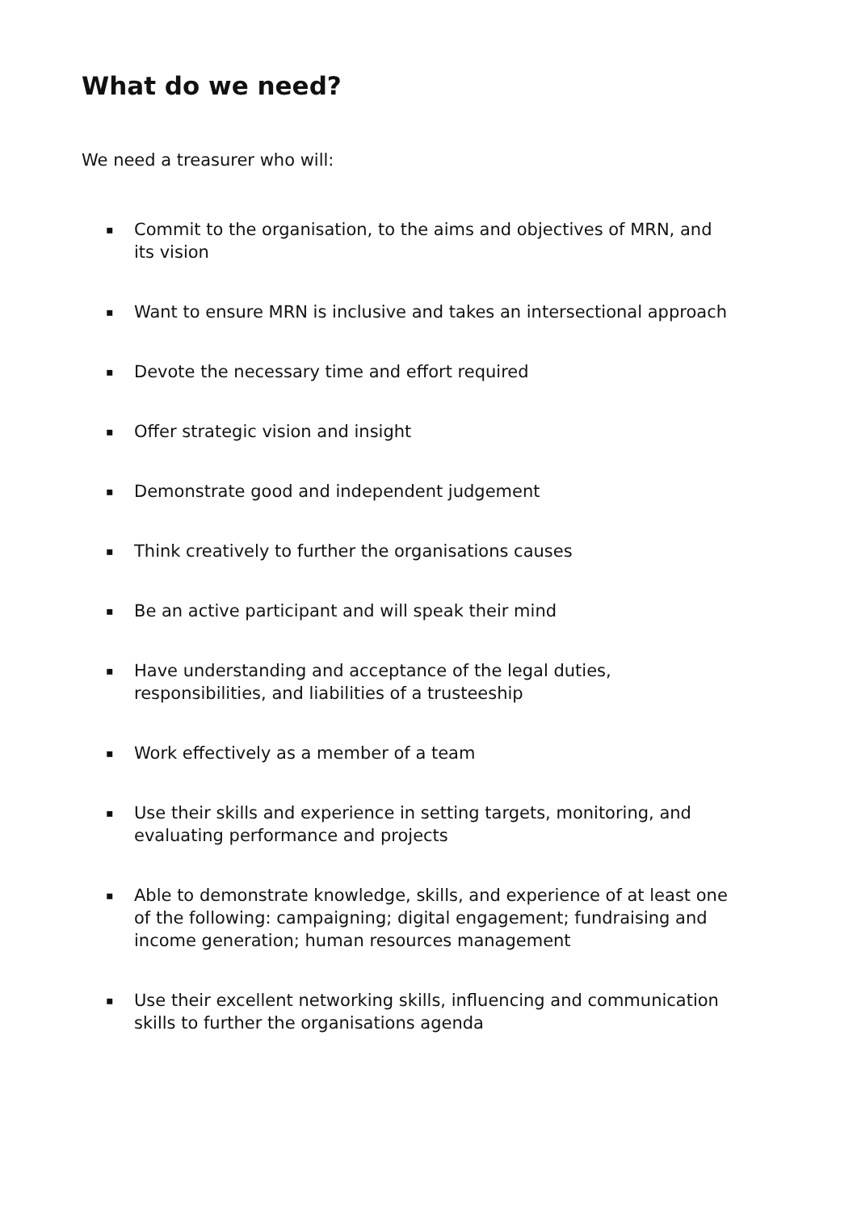What do we need?
We need a treasurer who will:
▪ Commit to the organisation, to the aims and objectives of MRN, and its vision
▪ Want to ensure MRN is inclusive and takes an intersectional approach
▪ Devote the necessary time and effort required
▪ Offer strategic vision and insight
▪ Demonstrate good and independent judgement
▪ Think creatively to further the organisations causes
▪ Be an active participant and will speak their mind
▪ Have understanding and acceptance of the legal duties, responsibilities, and liabilities of a trusteeship
▪ Work effectively as a member of a team
▪ Use their skills and experience in setting targets, monitoring, and evaluating performance and projects
▪ Able to demonstrate knowledge, skills, and experience of at least one of the following: campaigning; digital engagement; fundraising and income generation; human resources management
▪ Use their excellent networking skills, influencing and communication skills to further the organisations agenda